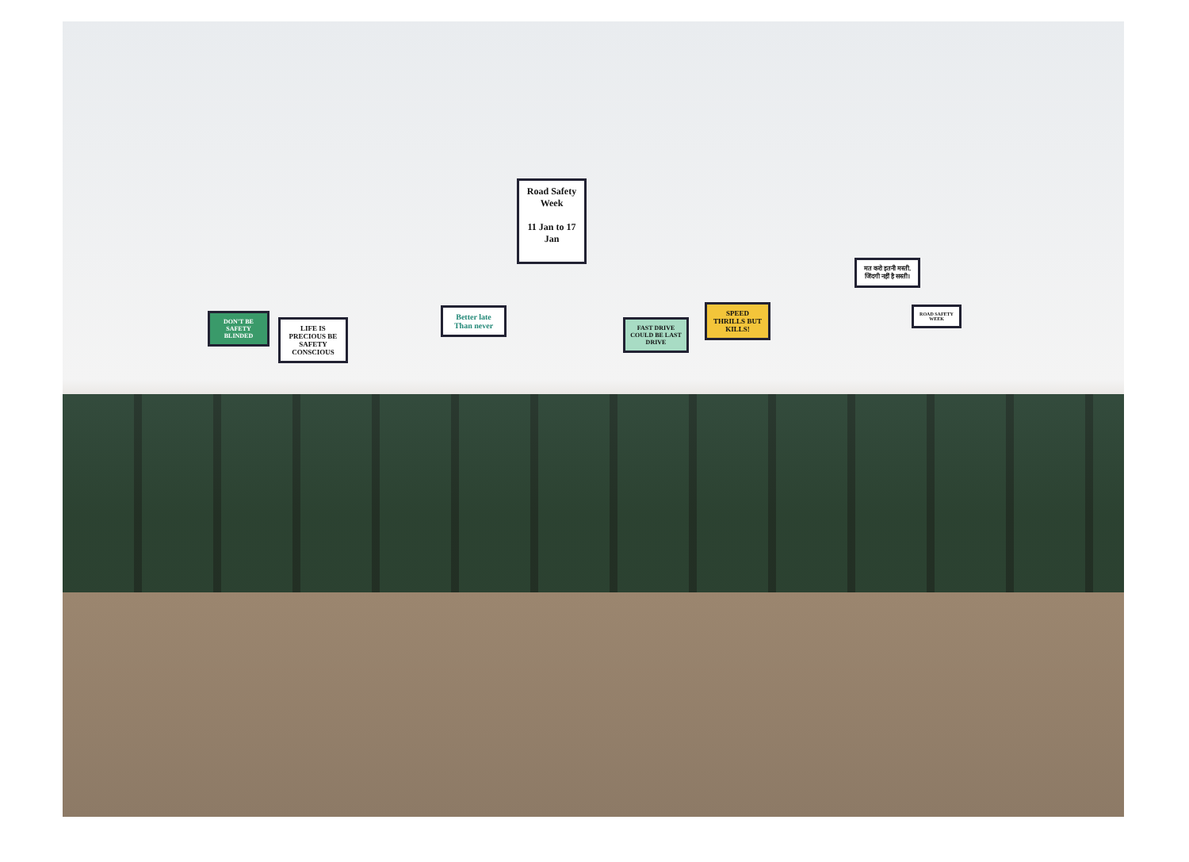Road Safety Week
11 Jan to 17 Jan
DON'T BE SAFETY BLINDED
LIFE IS PRECIOUS BE SAFETY CONSCIOUS
Better late Than never
FAST DRIVE COULD BE LAST DRIVE
SPEED THRILLS BUT KILLS!
मत करो इतनी मस्ती, जिंदगी नहीं है सस्ती।
ROAD SAFETY WEEK